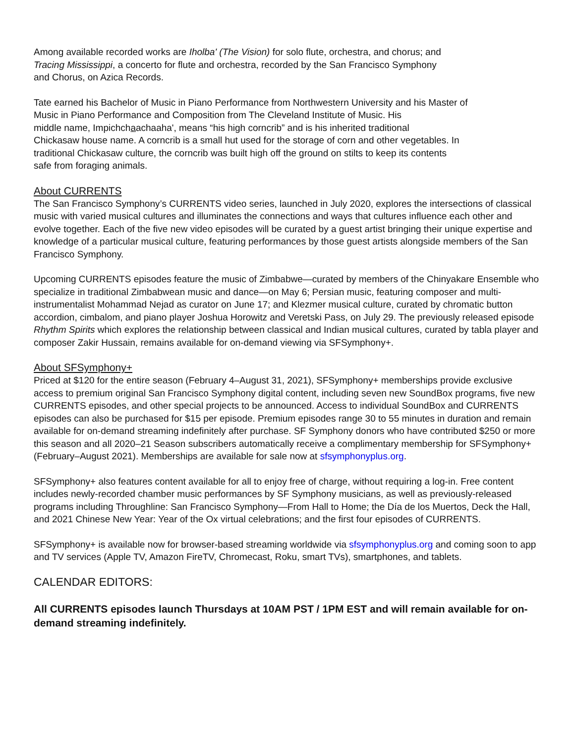Among available recorded works are Iholba' (The Vision) for solo flute, orchestra, and chorus; and
Tracing Mississippi, a concerto for flute and orchestra, recorded by the San Francisco Symphony
and Chorus, on Azica Records.
Tate earned his Bachelor of Music in Piano Performance from Northwestern University and his Master of
Music in Piano Performance and Composition from The Cleveland Institute of Music. His
middle name, Impichchaachaaha', means “his high corncrib” and is his inherited traditional
Chickasaw house name. A corncrib is a small hut used for the storage of corn and other vegetables. In
traditional Chickasaw culture, the corncrib was built high off the ground on stilts to keep its contents
safe from foraging animals.
About CURRENTS
The San Francisco Symphony’s CURRENTS video series, launched in July 2020, explores the intersections of classical music with varied musical cultures and illuminates the connections and ways that cultures influence each other and evolve together. Each of the five new video episodes will be curated by a guest artist bringing their unique expertise and knowledge of a particular musical culture, featuring performances by those guest artists alongside members of the San Francisco Symphony.
Upcoming CURRENTS episodes feature the music of Zimbabwe—curated by members of the Chinyakare Ensemble who specialize in traditional Zimbabwean music and dance—on May 6; Persian music, featuring composer and multi-instrumentalist Mohammad Nejad as curator on June 17; and Klezmer musical culture, curated by chromatic button accordion, cimbalom, and piano player Joshua Horowitz and Veretski Pass, on July 29. The previously released episode Rhythm Spirits which explores the relationship between classical and Indian musical cultures, curated by tabla player and composer Zakir Hussain, remains available for on-demand viewing via SFSymphony+.
About SFSymphony+
Priced at $120 for the entire season (February 4–August 31, 2021), SFSymphony+ memberships provide exclusive access to premium original San Francisco Symphony digital content, including seven new SoundBox programs, five new CURRENTS episodes, and other special projects to be announced. Access to individual SoundBox and CURRENTS episodes can also be purchased for $15 per episode. Premium episodes range 30 to 55 minutes in duration and remain available for on-demand streaming indefinitely after purchase. SF Symphony donors who have contributed $250 or more this season and all 2020–21 Season subscribers automatically receive a complimentary membership for SFSymphony+ (February–August 2021). Memberships are available for sale now at sfsymphonyplus.org.
SFSymphony+ also features content available for all to enjoy free of charge, without requiring a log-in. Free content includes newly-recorded chamber music performances by SF Symphony musicians, as well as previously-released programs including Throughline: San Francisco Symphony—From Hall to Home; the Día de los Muertos, Deck the Hall, and 2021 Chinese New Year: Year of the Ox virtual celebrations; and the first four episodes of CURRENTS.
SFSymphony+ is available now for browser-based streaming worldwide via sfsymphonyplus.org and coming soon to app and TV services (Apple TV, Amazon FireTV, Chromecast, Roku, smart TVs), smartphones, and tablets.
CALENDAR EDITORS:
All CURRENTS episodes launch Thursdays at 10AM PST / 1PM EST and will remain available for on-demand streaming indefinitely.